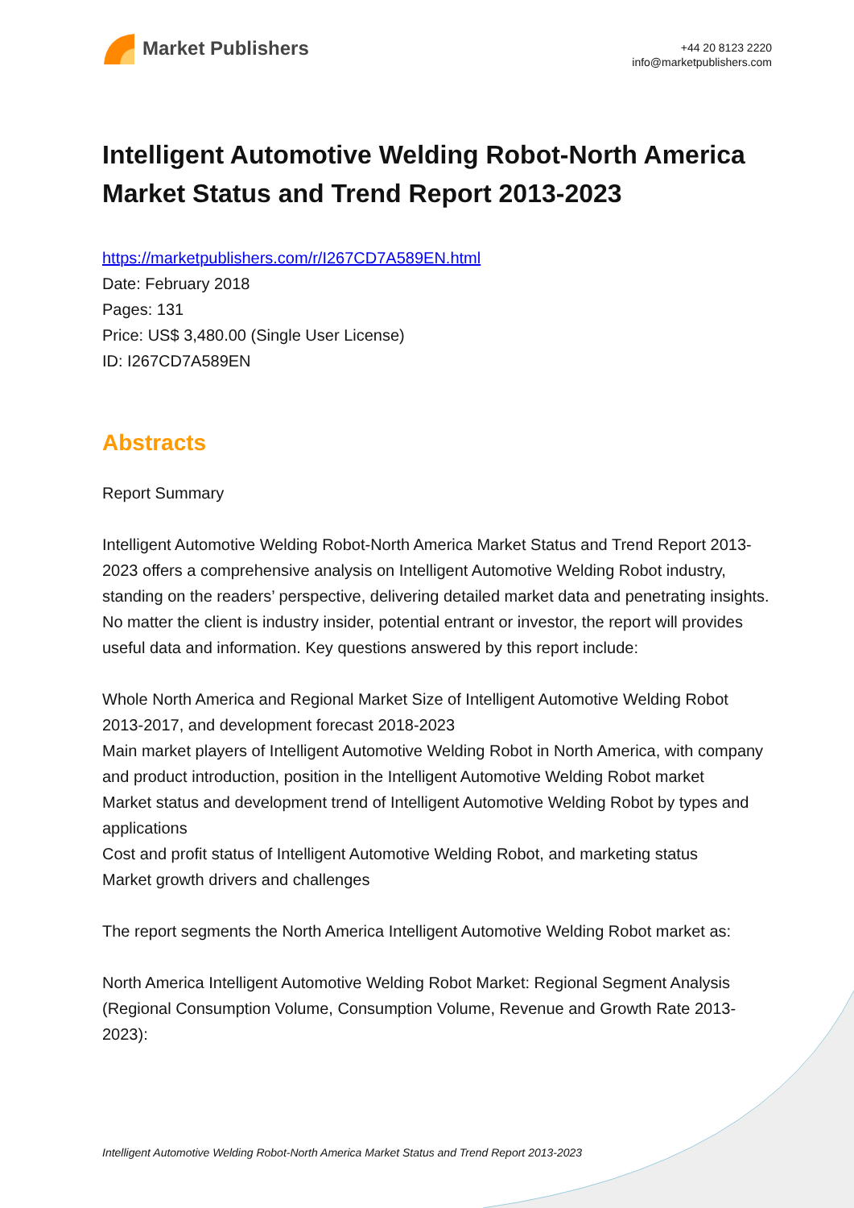Market Publishers
+44 20 8123 2220
info@marketpublishers.com
Intelligent Automotive Welding Robot-North America Market Status and Trend Report 2013-2023
https://marketpublishers.com/r/I267CD7A589EN.html
Date: February 2018
Pages: 131
Price: US$ 3,480.00 (Single User License)
ID: I267CD7A589EN
Abstracts
Report Summary
Intelligent Automotive Welding Robot-North America Market Status and Trend Report 2013-2023 offers a comprehensive analysis on Intelligent Automotive Welding Robot industry, standing on the readers’ perspective, delivering detailed market data and penetrating insights. No matter the client is industry insider, potential entrant or investor, the report will provides useful data and information. Key questions answered by this report include:
Whole North America and Regional Market Size of Intelligent Automotive Welding Robot 2013-2017, and development forecast 2018-2023
Main market players of Intelligent Automotive Welding Robot in North America, with company and product introduction, position in the Intelligent Automotive Welding Robot market
Market status and development trend of Intelligent Automotive Welding Robot by types and applications
Cost and profit status of Intelligent Automotive Welding Robot, and marketing status
Market growth drivers and challenges
The report segments the North America Intelligent Automotive Welding Robot market as:
North America Intelligent Automotive Welding Robot Market: Regional Segment Analysis (Regional Consumption Volume, Consumption Volume, Revenue and Growth Rate 2013-2023):
Intelligent Automotive Welding Robot-North America Market Status and Trend Report 2013-2023